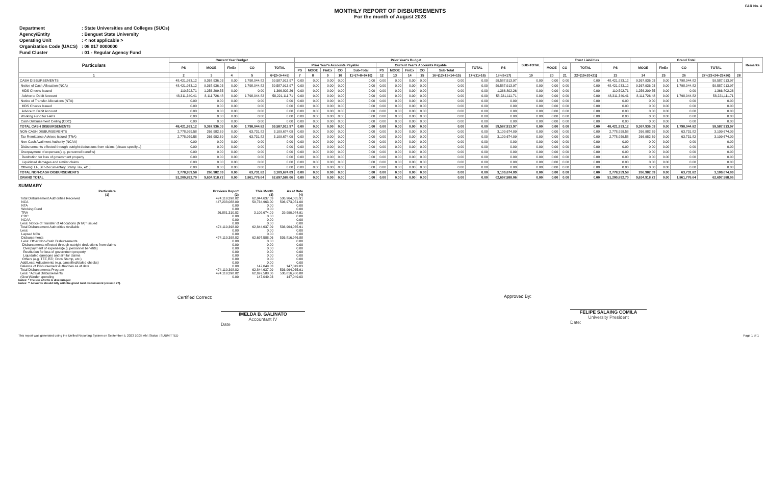FAR No. 4
MONTHLY REPORT OF DISBURSEMENTS
For the month of August 2023
| Department | : State Universities and Colleges (SUCs) |
| Agency/Entity | : Benguet State University |
| Operating Unit | : < not applicable > |
| Organization Code (UACS) | : 08 017 0000000 |
| Fund Cluster | : 01 - Regular Agency Fund |
| Particulars | Current Year Budget | | | | | Prior Year's Budget | | | | | | | | | | | | SUB-TOTAL | Trust Liabilities | | | | Grand Total | | | | | Remarks |
| --- | --- | --- | --- | --- | --- | --- | --- | --- | --- | --- | --- | --- | --- | --- | --- | --- | --- | --- | --- | --- | --- | --- | --- | --- | --- | --- | --- | --- |
| | PS | MOOE | FinEx | CO | TOTAL | Prior Year's Accounts Payable | | | | | Current Year's Accounts Payable | | | | | TOTAL | PS | | MOOE | CO | TOTAL | PS | MOOE | FinEx | CO | TOTAL | | |
| | | | | | | PS | MOOE | FinEx | CO | Sub-Total | PS | MOOE | FinEx | CO | Sub-Total | | | | | | | | | | | | | |
| 1 | 2 | 3 | 4 | 5 | 6=(2+3+4+5) | 7 | 8 | 9 | 10 | 11=(7+8+9+10) | 12 | 13 | 14 | 15 | 16=(12+13+14+15) | 17=(11+16) | 18=(6+17) | 19 | 20 | 21 | 22=(19+20+21) | 23 | 24 | 25 | 26 | 27=(23+24+25+26) | 28 | |
| CASH DISBURSEMENTS | 48,421,933.12 | 9,367,936.03 | 0.00 | 1,798,044.82 | 59,587,913.97 | 0.00 | 0.00 | 0.00 | 0.00 | 0.00 | 0.00 | 0.00 | 0.00 | 0.00 | 0.00 | 0.00 | 59,587,913.97 | 0.00 | 0.00 | 0.00 | 0.00 | 48,421,933.12 | 9,367,936.03 | 0.00 | 1,798,044.82 | 59,587,913.97 | | |
| Notice of Cash Allocation (NCA) | 48,421,933.12 | 9,367,936.03 | 0.00 | 1,798,044.82 | 59,587,913.97 | 0.00 | 0.00 | 0.00 | 0.00 | 0.00 | 0.00 | 0.00 | 0.00 | 0.00 | 0.00 | 0.00 | 59,587,913.97 | 0.00 | 0.00 | 0.00 | 0.00 | 48,421,933.12 | 9,367,936.03 | 0.00 | 1,798,044.82 | 59,587,913.97 | | |
| MDS Checks Issued | 110,592.71 | 1,256,209.55 | 0.00 | 0.00 | 1,366,802.26 | 0.00 | 0.00 | 0.00 | 0.00 | 0.00 | 0.00 | 0.00 | 0.00 | 0.00 | 0.00 | 0.00 | 1,366,802.26 | 0.00 | 0.00 | 0.00 | 0.00 | 110,592.71 | 1,256,209.55 | 0.00 | 0.00 | 1,366,802.26 | | |
| Advice to Debit Account | 48,311,340.41 | 8,111,726.48 | 0.00 | 1,798,044.82 | 58,221,111.71 | 0.00 | 0.00 | 0.00 | 0.00 | 0.00 | 0.00 | 0.00 | 0.00 | 0.00 | 0.00 | 0.00 | 58,221,111.71 | 0.00 | 0.00 | 0.00 | 0.00 | 48,311,340.41 | 8,111,726.48 | 0.00 | 1,798,044.82 | 58,221,111.71 | | |
| Notice of Transfer Allocations (NTA) | 0.00 | 0.00 | 0.00 | 0.00 | 0.00 | 0.00 | 0.00 | 0.00 | 0.00 | 0.00 | 0.00 | 0.00 | 0.00 | 0.00 | 0.00 | 0.00 | 0.00 | 0.00 | 0.00 | 0.00 | 0.00 | 0.00 | 0.00 | 0.00 | 0.00 | 0.00 | | |
| MDS Checks Issued | 0.00 | 0.00 | 0.00 | 0.00 | 0.00 | 0.00 | 0.00 | 0.00 | 0.00 | 0.00 | 0.00 | 0.00 | 0.00 | 0.00 | 0.00 | 0.00 | 0.00 | 0.00 | 0.00 | 0.00 | 0.00 | 0.00 | 0.00 | 0.00 | 0.00 | 0.00 | | |
| Advice to Debit Account | 0.00 | 0.00 | 0.00 | 0.00 | 0.00 | 0.00 | 0.00 | 0.00 | 0.00 | 0.00 | 0.00 | 0.00 | 0.00 | 0.00 | 0.00 | 0.00 | 0.00 | 0.00 | 0.00 | 0.00 | 0.00 | 0.00 | 0.00 | 0.00 | 0.00 | 0.00 | | |
| Working Fund for FAPs | 0.00 | 0.00 | 0.00 | 0.00 | 0.00 | 0.00 | 0.00 | 0.00 | 0.00 | 0.00 | 0.00 | 0.00 | 0.00 | 0.00 | 0.00 | 0.00 | 0.00 | 0.00 | 0.00 | 0.00 | 0.00 | 0.00 | 0.00 | 0.00 | 0.00 | 0.00 | | |
| Cash Disbursement Ceiling (CDC) | 0.00 | 0.00 | 0.00 | 0.00 | 0.00 | 0.00 | 0.00 | 0.00 | 0.00 | 0.00 | 0.00 | 0.00 | 0.00 | 0.00 | 0.00 | 0.00 | 0.00 | 0.00 | 0.00 | 0.00 | 0.00 | 0.00 | 0.00 | 0.00 | 0.00 | 0.00 | | |
| TOTAL CASH DISBURSEMENTS | 48,421,933.12 | 9,367,936.03 | 0.00 | 1,798,044.82 | 59,587,913.97 | 0.00 | 0.00 | 0.00 | 0.00 | 0.00 | 0.00 | 0.00 | 0.00 | 0.00 | 0.00 | 0.00 | 59,587,913.97 | 0.00 | 0.00 | 0.00 | 0.00 | 48,421,933.12 | 9,367,936.03 | 0.00 | 1,798,044.82 | 59,587,913.97 | | |
| NON-CASH DISBURSEMENTS | 2,778,959.58 | 266,982.69 | 0.00 | 63,731.82 | 3,109,674.09 | 0.00 | 0.00 | 0.00 | 0.00 | 0.00 | 0.00 | 0.00 | 0.00 | 0.00 | 0.00 | 0.00 | 3,109,674.09 | 0.00 | 0.00 | 0.00 | 0.00 | 2,778,959.58 | 266,982.69 | 0.00 | 63,731.82 | 3,109,674.09 | | |
| Tax Remittance Advices Issued (TRA) | 2,778,959.58 | 266,982.69 | 0.00 | 63,731.82 | 3,109,674.09 | 0.00 | 0.00 | 0.00 | 0.00 | 0.00 | 0.00 | 0.00 | 0.00 | 0.00 | 0.00 | 0.00 | 3,109,674.09 | 0.00 | 0.00 | 0.00 | 0.00 | 2,778,959.58 | 266,982.69 | 0.00 | 63,731.82 | 3,109,674.09 | | |
| Non-Cash Availment Authority (NCAA) | 0.00 | 0.00 | 0.00 | 0.00 | 0.00 | 0.00 | 0.00 | 0.00 | 0.00 | 0.00 | 0.00 | 0.00 | 0.00 | 0.00 | 0.00 | 0.00 | 0.00 | 0.00 | 0.00 | 0.00 | 0.00 | 0.00 | 0.00 | 0.00 | 0.00 | 0.00 | | |
| Disbursements effected through outright deductions from claims (please specify...) | 0.00 | 0.00 | 0.00 | 0.00 | 0.00 | 0.00 | 0.00 | 0.00 | 0.00 | 0.00 | 0.00 | 0.00 | 0.00 | 0.00 | 0.00 | 0.00 | 0.00 | 0.00 | 0.00 | 0.00 | 0.00 | 0.00 | 0.00 | 0.00 | 0.00 | 0.00 | | |
| Overpayment of expenses(e.g. personnel benefits) | 0.00 | 0.00 | 0.00 | 0.00 | 0.00 | 0.00 | 0.00 | 0.00 | 0.00 | 0.00 | 0.00 | 0.00 | 0.00 | 0.00 | 0.00 | 0.00 | 0.00 | 0.00 | 0.00 | 0.00 | 0.00 | 0.00 | 0.00 | 0.00 | 0.00 | 0.00 | | |
| Restitution for loss of government property | 0.00 | 0.00 | 0.00 | 0.00 | 0.00 | 0.00 | 0.00 | 0.00 | 0.00 | 0.00 | 0.00 | 0.00 | 0.00 | 0.00 | 0.00 | 0.00 | 0.00 | 0.00 | 0.00 | 0.00 | 0.00 | 0.00 | 0.00 | 0.00 | 0.00 | 0.00 | | |
| Liquidated damages and similar claims | 0.00 | 0.00 | 0.00 | 0.00 | 0.00 | 0.00 | 0.00 | 0.00 | 0.00 | 0.00 | 0.00 | 0.00 | 0.00 | 0.00 | 0.00 | 0.00 | 0.00 | 0.00 | 0.00 | 0.00 | 0.00 | 0.00 | 0.00 | 0.00 | 0.00 | 0.00 | | |
| Others(TEF, BTr-Documentary Stamp Tax, etc.) | 0.00 | 0.00 | 0.00 | 0.00 | 0.00 | 0.00 | 0.00 | 0.00 | 0.00 | 0.00 | 0.00 | 0.00 | 0.00 | 0.00 | 0.00 | 0.00 | 0.00 | 0.00 | 0.00 | 0.00 | 0.00 | 0.00 | 0.00 | 0.00 | 0.00 | 0.00 | | |
| TOTAL NON-CASH DISBURSEMENTS | 2,778,959.58 | 266,982.69 | 0.00 | 63,731.82 | 3,109,674.09 | 0.00 | 0.00 | 0.00 | 0.00 | 0.00 | 0.00 | 0.00 | 0.00 | 0.00 | 0.00 | 0.00 | 3,109,674.09 | 0.00 | 0.00 | 0.00 | 0.00 | 2,778,959.58 | 266,982.69 | 0.00 | 63,731.82 | 3,109,674.09 | | |
| GRAND TOTAL | 51,200,892.70 | 9,634,918.72 | 0.00 | 1,861,776.64 | 62,697,588.06 | 0.00 | 0.00 | 0.00 | 0.00 | 0.00 | 0.00 | 0.00 | 0.00 | 0.00 | 0.00 | 0.00 | 62,697,588.06 | 0.00 | 0.00 | 0.00 | 0.00 | 51,200,892.70 | 9,634,918.72 | 0.00 | 1,861,776.64 | 62,697,588.06 | | |
SUMMARY
| Particulars | Previous Report | This Month | As at Date |
| --- | --- | --- | --- |
| (1) | (2) | (3) | (4) |
| Total Disbursement Authorities Received | 474,119,398.82 | 62,844,637.09 | 536,964,035.91 |
| NCA | 447,238,088.00 | 59,734,963.00 | 506,973,051.00 |
| NTA | 0.00 | 0.00 | 0.00 |
| Working Fund | 0.00 | 0.00 | 0.00 |
| TRA | 26,881,310.82 | 3,109,674.09 | 29,990,984.91 |
| CDC | 0.00 | 0.00 | 0.00 |
| NCAA | 0.00 | 0.00 | 0.00 |
| Less: Notice of Transfer of Allocations (NTA)* issued | 0.00 | 0.00 | 0.00 |
| Total Disbursement Authorities Available | 474,119,398.82 | 62,844,637.09 | 536,964,035.91 |
| Less: | 0.00 | 0.00 | 0.00 |
| Lapsed NCA | 0.00 | 0.00 | 0.00 |
| Disbursements | 474,119,398.82 | 62,697,588.06 | 536,816,986.88 |
| Less: Other Non-Cash Disbursements | 0.00 | 0.00 | 0.00 |
| Disbursements effected through outright deductions from claims | 0.00 | 0.00 | 0.00 |
| Overpayment of expenses(e.g. personnel benefits) | 0.00 | 0.00 | 0.00 |
| Restitution for loss of government property | 0.00 | 0.00 | 0.00 |
| Liquidated damages and similar claims | 0.00 | 0.00 | 0.00 |
| Others (e.g. TEF, BTr, Docs Stamp, etc.) | 0.00 | 0.00 | 0.00 |
| Add/Less: Adjustments (e.g. cancelled/staled checks) | 0.00 | 0.00 | 0.00 |
| Balance of Disbursement Authorities as at date | 0.00 | 147,049.03 | 147,049.03 |
| Total Disbursements Program | 474,119,398.82 | 62,844,637.09 | 536,964,035.91 |
| Less: *Actual Disbursements | 474,119,398.82 | 62,697,588.06 | 536,816,986.88 |
| (Over)/Under spending | 0.00 | 147,049.03 | 147,049.03 |
Notes: * The use of NTA is discouraged
Notes: ** Amounts should tally with the grand total disbursemnt (column 27).
Certified Correct:
IMELDA B. GALINATO
Accountant IV
Date
Approved By:
FELIPE SALAING COMILA
University President
Date:
This report was generated using the Unified Reporting System on September 5, 2023 10:35 AM; Status : SUBMITTED Page 1 of 1